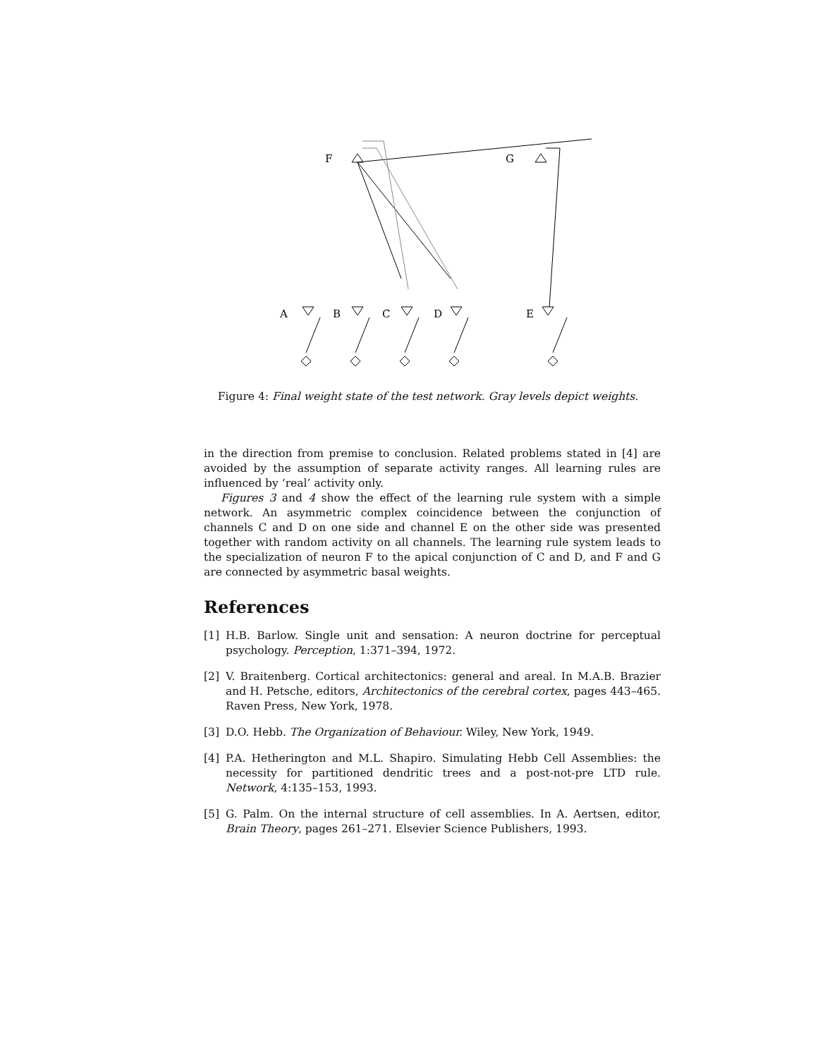F
G
A
B
C
D
E
Figure 4: Final weight state of the test network. Gray levels depict weights.
in the direction from premise to conclusion. Related problems stated in [4] are avoided by the assumption of separate activity ranges. All learning rules are influenced by ‘real’ activity only.
Figures 3 and 4 show the effect of the learning rule system with a simple network. An asymmetric complex coincidence between the conjunction of channels C and D on one side and channel E on the other side was presented together with random activity on all channels. The learning rule system leads to the specialization of neuron F to the apical conjunction of C and D, and F and G are connected by asymmetric basal weights.
References
[1] H.B. Barlow. Single unit and sensation: A neuron doctrine for perceptual psychology. Perception, 1:371–394, 1972.
[2] V. Braitenberg. Cortical architectonics: general and areal. In M.A.B. Brazier and H. Petsche, editors, Architectonics of the cerebral cortex, pages 443–465. Raven Press, New York, 1978.
[3] D.O. Hebb. The Organization of Behaviour. Wiley, New York, 1949.
[4] P.A. Hetherington and M.L. Shapiro. Simulating Hebb Cell Assemblies: the necessity for partitioned dendritic trees and a post-not-pre LTD rule. Network, 4:135–153, 1993.
[5] G. Palm. On the internal structure of cell assemblies. In A. Aertsen, editor, Brain Theory, pages 261–271. Elsevier Science Publishers, 1993.